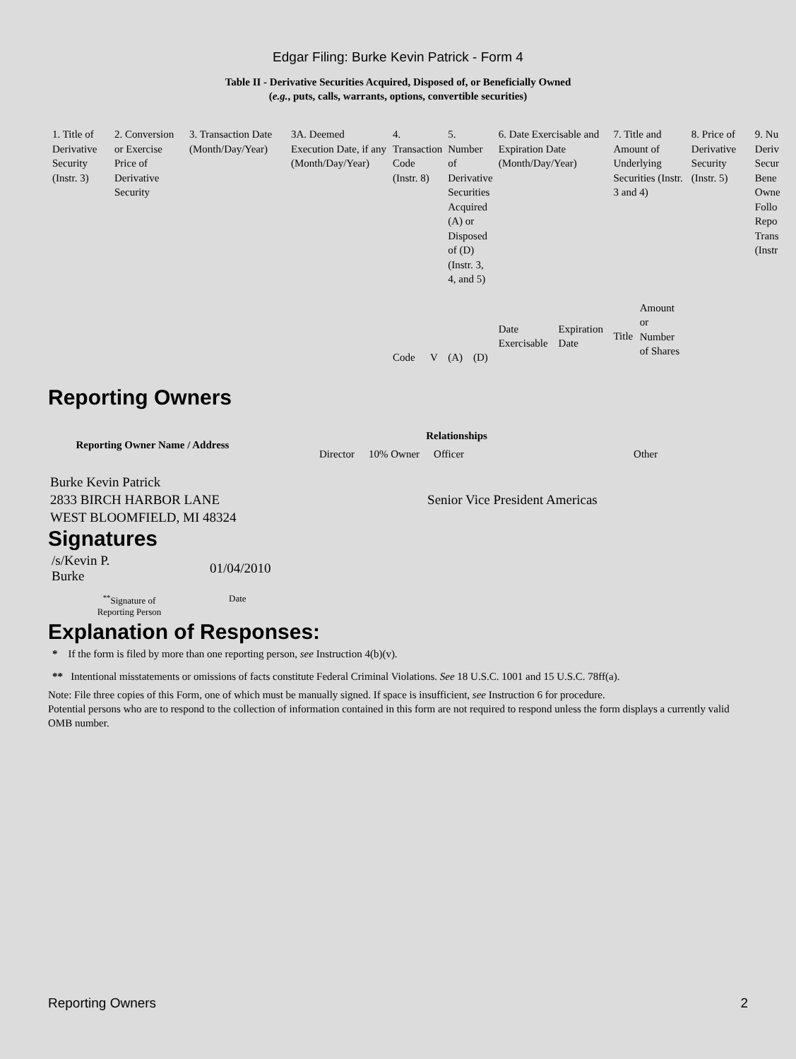Edgar Filing: Burke Kevin Patrick - Form 4
Table II - Derivative Securities Acquired, Disposed of, or Beneficially Owned
(e.g., puts, calls, warrants, options, convertible securities)
| 1. Title of Derivative Security (Instr. 3) | 2. Conversion or Exercise Price of Derivative Security | 3. Transaction Date (Month/Day/Year) | 3A. Deemed Execution Date, if any (Month/Day/Year) | 4. Transaction Code (Instr. 8) | | 5. Number of Derivative Securities Acquired (A) or Disposed of (D) (Instr. 3, 4, and 5) | | 6. Date Exercisable and Expiration Date (Month/Day/Year) | | 7. Title and Amount of Underlying Securities (Instr. 3 and 4) | | 8. Price of Derivative Security (Instr. 5) | 9. Nu Deriv Secur Bene Owne Follo Repo Trans (Instr |
| | | | | Code | V | (A) | (D) | Date Exercisable | Expiration Date | Title | Amount or Number of Shares | | |
Reporting Owners
| Reporting Owner Name / Address | Relationships | | | |
| --- | --- | --- | --- | --- |
| | Director | 10% Owner | Officer | Other |
| Burke Kevin Patrick 2833 BIRCH HARBOR LANE WEST BLOOMFIELD, MI 48324 | | | Senior Vice President Americas | |
Signatures
| /s/Kevin P. Burke | 01/04/2010 |
| <sup>**</sup> Signature of Reporting Person | Date |
Explanation of Responses:
* If the form is filed by more than one reporting person, see Instruction 4(b)(v).
** Intentional misstatements or omissions of facts constitute Federal Criminal Violations. See 18 U.S.C. 1001 and 15 U.S.C. 78ff(a).
Note: File three copies of this Form, one of which must be manually signed. If space is insufficient, see Instruction 6 for procedure.
Potential persons who are to respond to the collection of information contained in this form are not required to respond unless the form displays a currently valid OMB number.
Reporting Owners 2